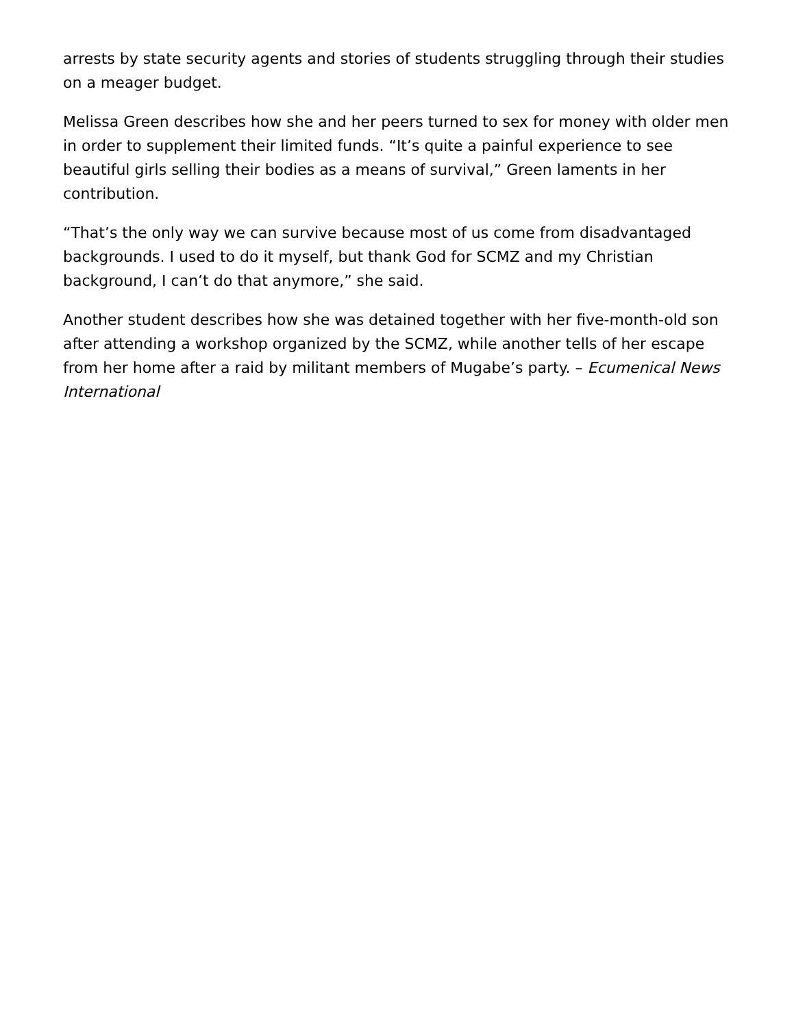arrests by state security agents and stories of students struggling through their studies on a meager budget.
Melissa Green describes how she and her peers turned to sex for money with older men in order to supplement their limited funds. “It’s quite a painful experience to see beautiful girls selling their bodies as a means of survival,” Green laments in her contribution.
“That’s the only way we can survive because most of us come from disadvantaged backgrounds. I used to do it myself, but thank God for SCMZ and my Christian background, I can’t do that anymore,” she said.
Another student describes how she was detained together with her five-month-old son after attending a workshop organized by the SCMZ, while another tells of her escape from her home after a raid by militant members of Mugabe’s party. – Ecumenical News International